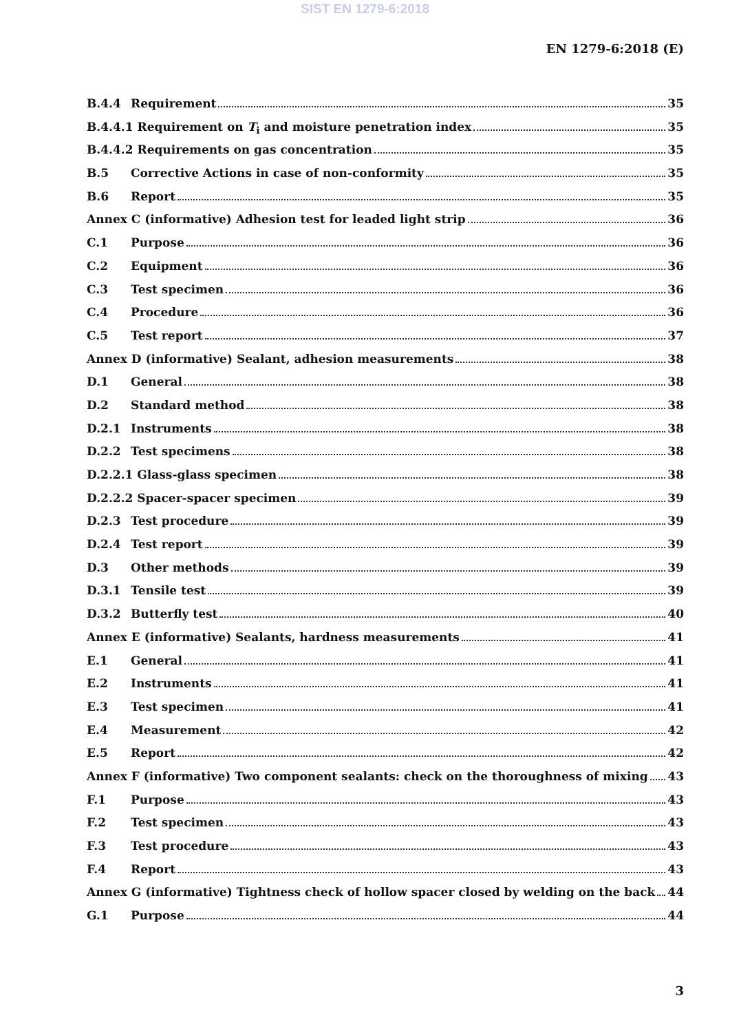SIST EN 1279-6:2018
EN 1279-6:2018 (E)
B.4.4 Requirement 35
B.4.4.1 Requirement on T<sub>i</sub> and moisture penetration index 35
B.4.4.2 Requirements on gas concentration 35
B.5 Corrective Actions in case of non-conformity 35
B.6 Report 35
Annex C (informative) Adhesion test for leaded light strip 36
C.1 Purpose 36
C.2 Equipment 36
C.3 Test specimen 36
C.4 Procedure 36
C.5 Test report 37
Annex D (informative) Sealant, adhesion measurements 38
D.1 General 38
D.2 Standard method 38
D.2.1 Instruments 38
D.2.2 Test specimens 38
D.2.2.1 Glass-glass specimen 38
D.2.2.2 Spacer-spacer specimen 39
D.2.3 Test procedure 39
D.2.4 Test report 39
D.3 Other methods 39
D.3.1 Tensile test 39
D.3.2 Butterfly test 40
Annex E (informative) Sealants, hardness measurements 41
E.1 General 41
E.2 Instruments 41
E.3 Test specimen 41
E.4 Measurement 42
E.5 Report 42
Annex F (informative) Two component sealants: check on the thoroughness of mixing 43
F.1 Purpose 43
F.2 Test specimen 43
F.3 Test procedure 43
F.4 Report 43
Annex G (informative) Tightness check of hollow spacer closed by welding on the back 44
G.1 Purpose 44
3